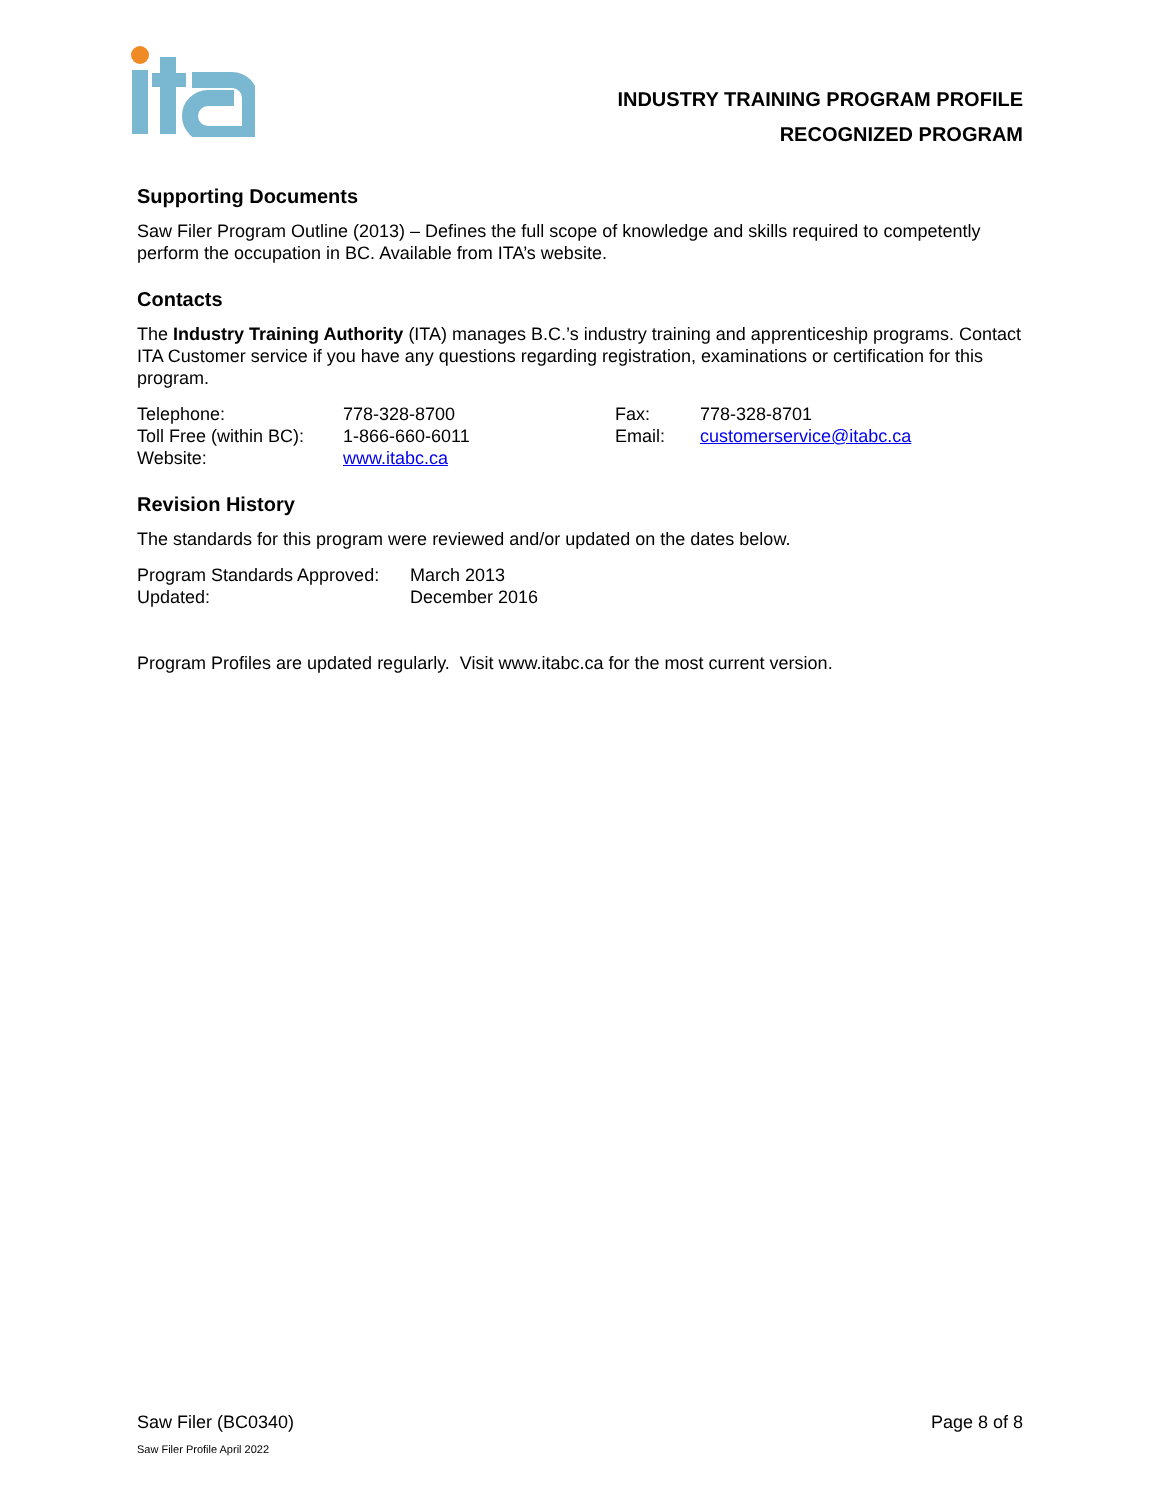INDUSTRY TRAINING PROGRAM PROFILE
RECOGNIZED PROGRAM
Supporting Documents
Saw Filer Program Outline (2013) – Defines the full scope of knowledge and skills required to competently perform the occupation in BC. Available from ITA’s website.
Contacts
The Industry Training Authority (ITA) manages B.C.’s industry training and apprenticeship programs. Contact ITA Customer service if you have any questions regarding registration, examinations or certification for this program.
| Telephone: | 778-328-8700 | Fax: | 778-328-8701 |
| Toll Free (within BC): | 1-866-660-6011 | Email: | customerservice@itabc.ca |
| Website: | www.itabc.ca | | |
Revision History
The standards for this program were reviewed and/or updated on the dates below.
| Program Standards Approved: | March 2013 |
| Updated: | December 2016 |
Program Profiles are updated regularly. Visit www.itabc.ca for the most current version.
Saw Filer (BC0340) Page 8 of 8
Saw Filer Profile April 2022